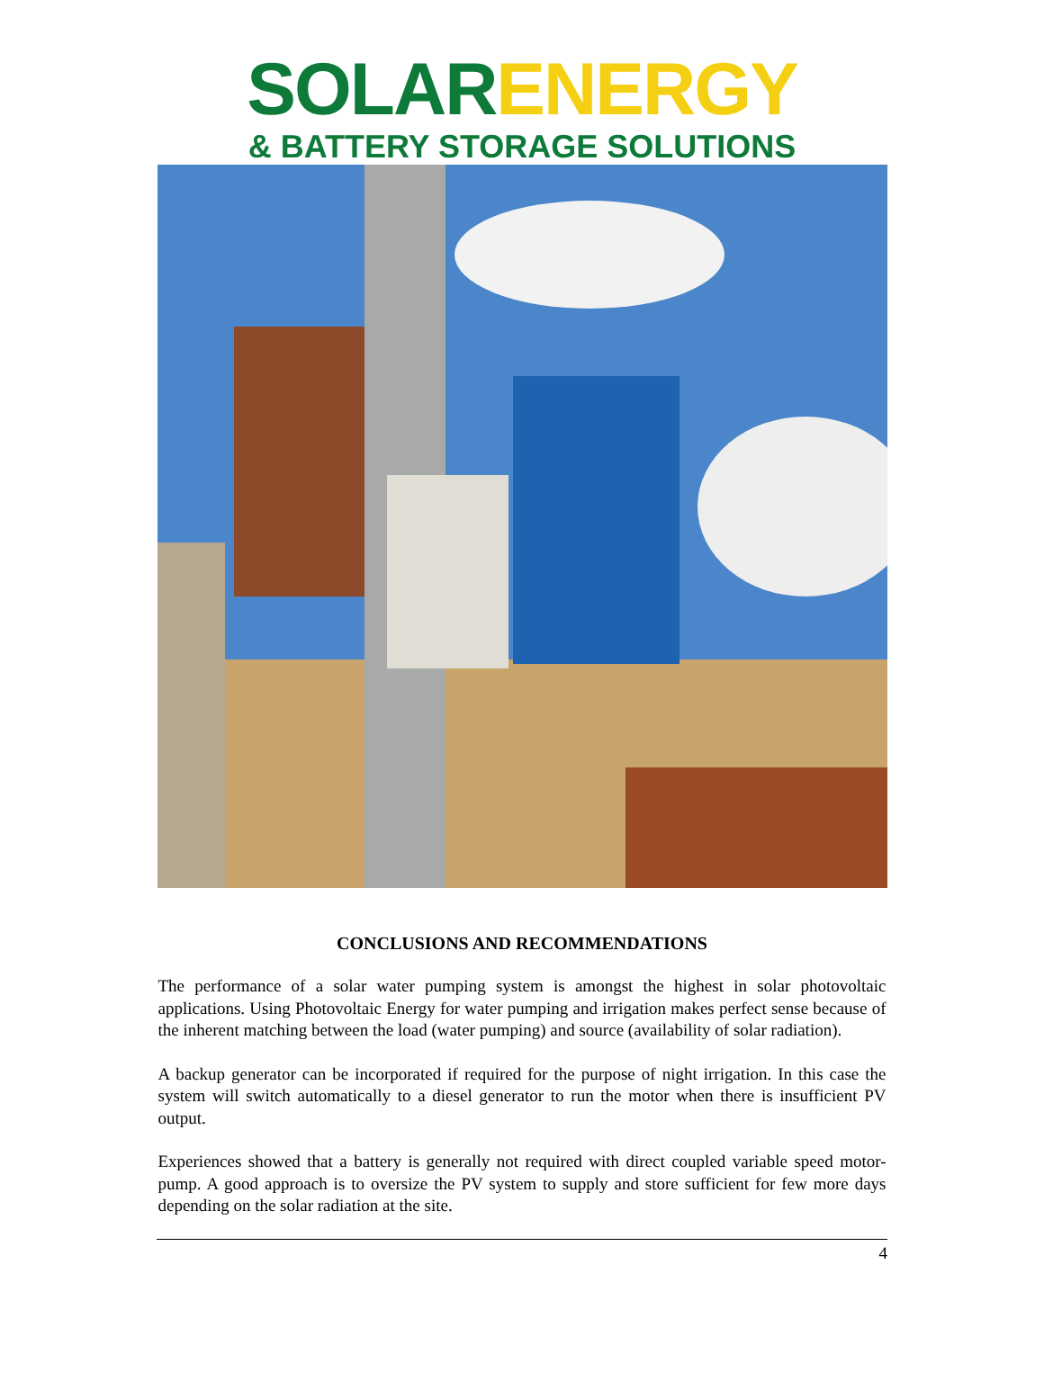SOLAR ENERGY
& BATTERY STORAGE SOLUTIONS
CONCLUSIONS AND RECOMMENDATIONS
The performance of a solar water pumping system is amongst the highest in solar photovoltaic applications. Using Photovoltaic Energy for water pumping and irrigation makes perfect sense because of the inherent matching between the load (water pumping) and source (availability of solar radiation).
A backup generator can be incorporated if required for the purpose of night irrigation. In this case the system will switch automatically to a diesel generator to run the motor when there is insufficient PV output.
Experiences showed that a battery is generally not required with direct coupled variable speed motor-pump. A good approach is to oversize the PV system to supply and store sufficient for few more days depending on the solar radiation at the site.
4